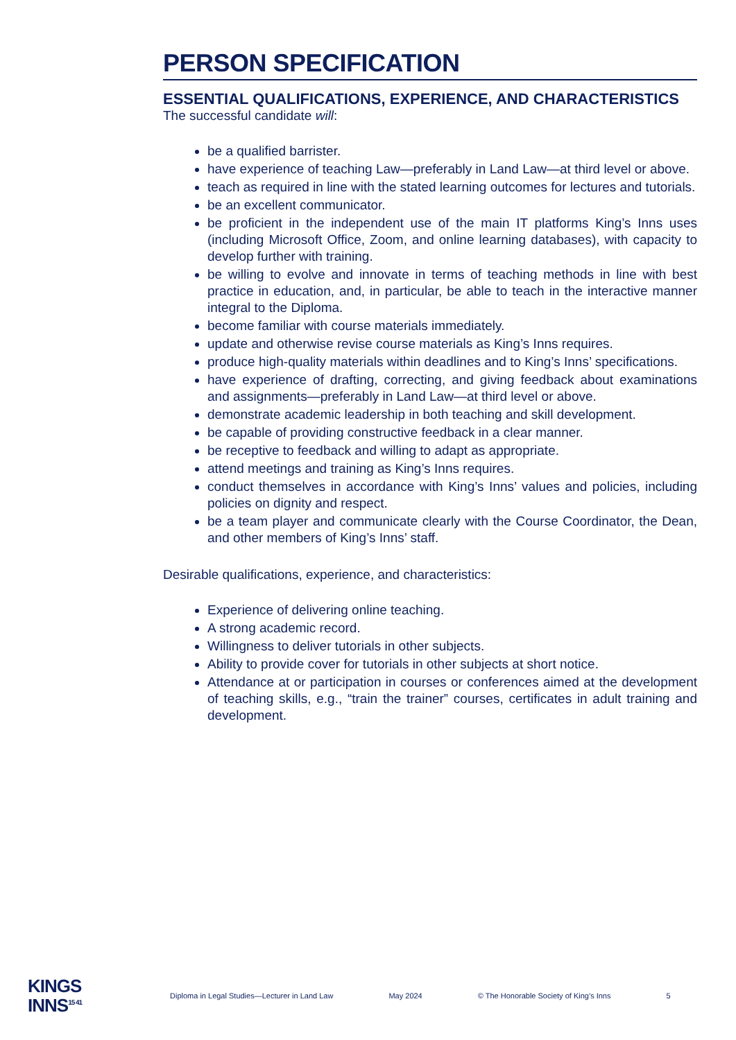PERSON SPECIFICATION
ESSENTIAL QUALIFICATIONS, EXPERIENCE, AND CHARACTERISTICS
The successful candidate will:
be a qualified barrister.
have experience of teaching Law—preferably in Land Law—at third level or above.
teach as required in line with the stated learning outcomes for lectures and tutorials.
be an excellent communicator.
be proficient in the independent use of the main IT platforms King’s Inns uses (including Microsoft Office, Zoom, and online learning databases), with capacity to develop further with training.
be willing to evolve and innovate in terms of teaching methods in line with best practice in education, and, in particular, be able to teach in the interactive manner integral to the Diploma.
become familiar with course materials immediately.
update and otherwise revise course materials as King’s Inns requires.
produce high-quality materials within deadlines and to King’s Inns’ specifications.
have experience of drafting, correcting, and giving feedback about examinations and assignments—preferably in Land Law—at third level or above.
demonstrate academic leadership in both teaching and skill development.
be capable of providing constructive feedback in a clear manner.
be receptive to feedback and willing to adapt as appropriate.
attend meetings and training as King’s Inns requires.
conduct themselves in accordance with King’s Inns’ values and policies, including policies on dignity and respect.
be a team player and communicate clearly with the Course Coordinator, the Dean, and other members of King’s Inns’ staff.
Desirable qualifications, experience, and characteristics:
Experience of delivering online teaching.
A strong academic record.
Willingness to deliver tutorials in other subjects.
Ability to provide cover for tutorials in other subjects at short notice.
Attendance at or participation in courses or conferences aimed at the development of teaching skills, e.g., “train the trainer” courses, certificates in adult training and development.
KINGS
INNS<sup>15 41</sup>
Diploma in Legal Studies—Lecturer in Land Law May 2024 © The Honorable Society of King’s Inns 5